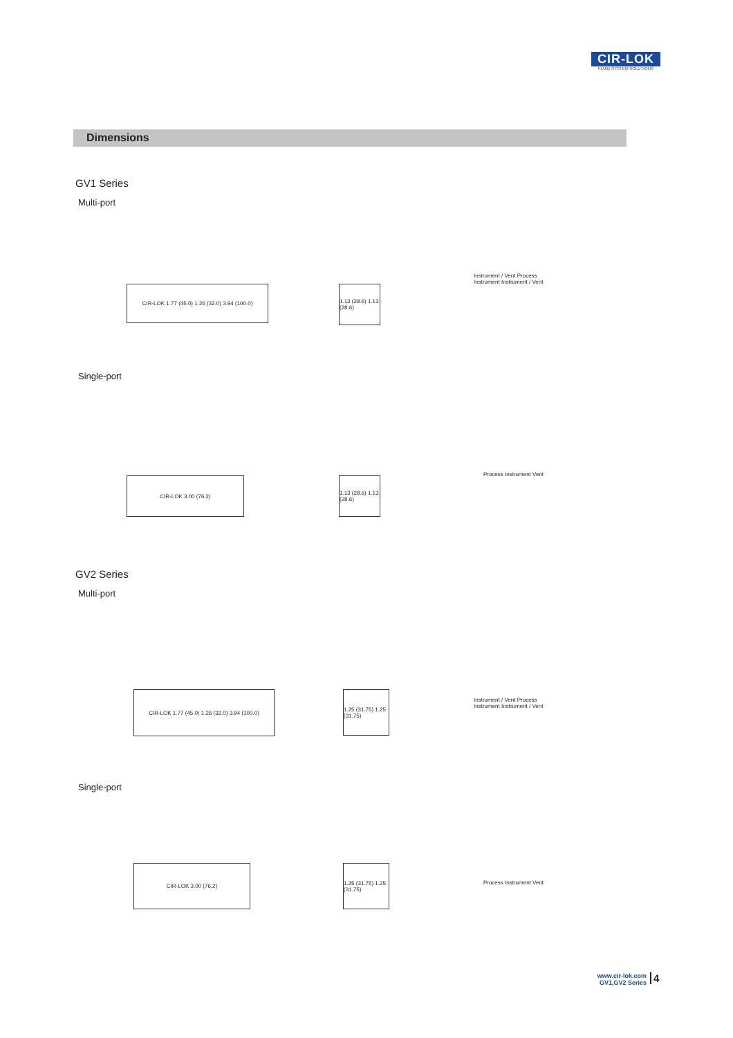CIR-LOK
FLUID SYSTEM SOLUTIONS
Dimensions
GV1 Series
Multi-port
CIR-LOK 1.77 (45.0) 1.26 (32.0) 3.94 (100.0)
1.13 (28.6) 1.13 (28.6)
Instrument / Vent Process Instrument Instrument / Vent
Single-port
CIR-LOK 3.00 (76.2)
1.13 (28.6) 1.13 (28.6)
Process Instrument Vent
GV2 Series
Multi-port
CIR-LOK 1.77 (45.0) 1.26 (32.0) 3.94 (100.0)
1.25 (31.75) 1.25 (31.75)
Instrument / Vent Process Instrument Instrument / Vent
Single-port
CIR-LOK 3.00 (76.2)
1.25 (31.75) 1.25 (31.75)
Process Instrument Vent
www.cir-lok.com
GV1,GV2 Series
4